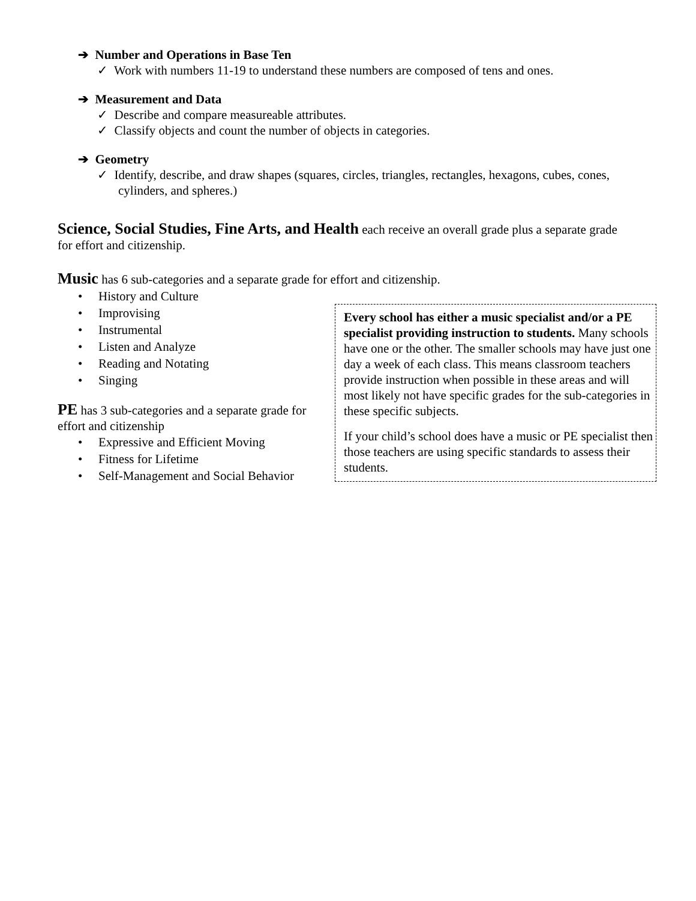➔ Number and Operations in Base Ten
✓ Work with numbers 11-19 to understand these numbers are composed of tens and ones.
➔ Measurement and Data
✓ Describe and compare measureable attributes.
✓ Classify objects and count the number of objects in categories.
➔ Geometry
✓ Identify, describe, and draw shapes (squares, circles, triangles, rectangles, hexagons, cubes, cones, cylinders, and spheres.)
Science, Social Studies, Fine Arts, and Health each receive an overall grade plus a separate grade for effort and citizenship.
Music has 6 sub-categories and a separate grade for effort and citizenship.
• History and Culture
• Improvising
• Instrumental
• Listen and Analyze
• Reading and Notating
• Singing
PE has 3 sub-categories and a separate grade for effort and citizenship
• Expressive and Efficient Moving
• Fitness for Lifetime
• Self-Management and Social Behavior
Every school has either a music specialist and/or a PE specialist providing instruction to students. Many schools have one or the other. The smaller schools may have just one day a week of each class. This means classroom teachers provide instruction when possible in these areas and will most likely not have specific grades for the sub-categories in these specific subjects.
If your child’s school does have a music or PE specialist then those teachers are using specific standards to assess their students.